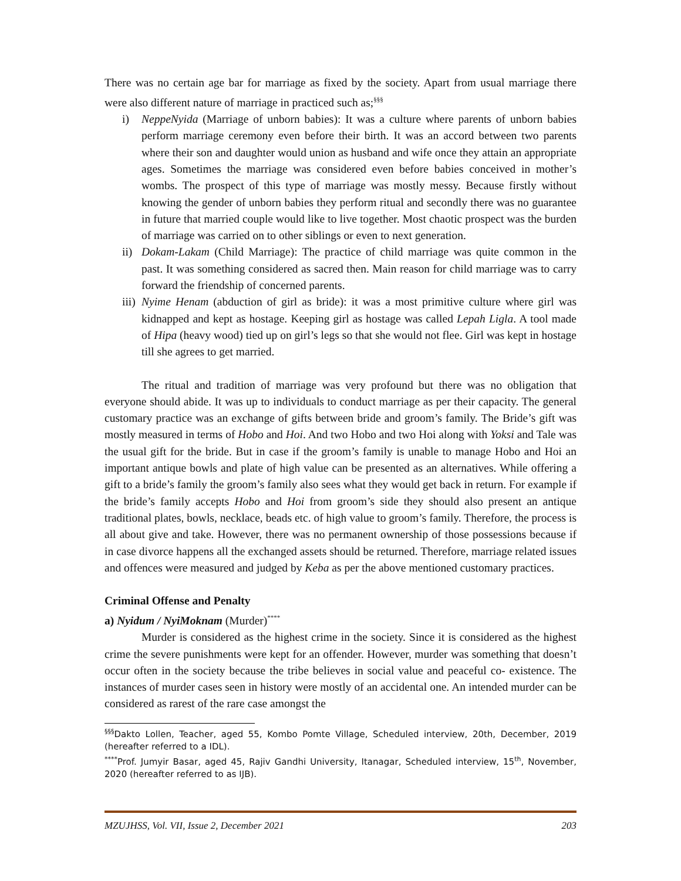There was no certain age bar for marriage as fixed by the society. Apart from usual marriage there were also different nature of marriage in practiced such as;<sup>§§§</sup>
i) NeppeNyida (Marriage of unborn babies): It was a culture where parents of unborn babies perform marriage ceremony even before their birth. It was an accord between two parents where their son and daughter would union as husband and wife once they attain an appropriate ages. Sometimes the marriage was considered even before babies conceived in mother’s wombs. The prospect of this type of marriage was mostly messy. Because firstly without knowing the gender of unborn babies they perform ritual and secondly there was no guarantee in future that married couple would like to live together. Most chaotic prospect was the burden of marriage was carried on to other siblings or even to next generation.
ii) Dokam-Lakam (Child Marriage): The practice of child marriage was quite common in the past. It was something considered as sacred then. Main reason for child marriage was to carry forward the friendship of concerned parents.
iii) Nyime Henam (abduction of girl as bride): it was a most primitive culture where girl was kidnapped and kept as hostage. Keeping girl as hostage was called Lepah Ligla. A tool made of Hipa (heavy wood) tied up on girl’s legs so that she would not flee. Girl was kept in hostage till she agrees to get married.
The ritual and tradition of marriage was very profound but there was no obligation that everyone should abide. It was up to individuals to conduct marriage as per their capacity. The general customary practice was an exchange of gifts between bride and groom’s family. The Bride’s gift was mostly measured in terms of Hobo and Hoi. And two Hobo and two Hoi along with Yoksi and Tale was the usual gift for the bride. But in case if the groom’s family is unable to manage Hobo and Hoi an important antique bowls and plate of high value can be presented as an alternatives. While offering a gift to a bride’s family the groom’s family also sees what they would get back in return. For example if the bride’s family accepts Hobo and Hoi from groom’s side they should also present an antique traditional plates, bowls, necklace, beads etc. of high value to groom’s family. Therefore, the process is all about give and take. However, there was no permanent ownership of those possessions because if in case divorce happens all the exchanged assets should be returned. Therefore, marriage related issues and offences were measured and judged by Keba as per the above mentioned customary practices.
Criminal Offense and Penalty
a) Nyidum / NyiMoknam (Murder)<sup>****</sup>
Murder is considered as the highest crime in the society. Since it is considered as the highest crime the severe punishments were kept for an offender. However, murder was something that doesn’t occur often in the society because the tribe believes in social value and peaceful co- existence. The instances of murder cases seen in history were mostly of an accidental one. An intended murder can be considered as rarest of the rare case amongst the
<sup>§§§</sup> Dakto Lollen, Teacher, aged 55, Kombo Pomte Village, Scheduled interview, 20th, December, 2019 (hereafter referred to a IDL).
<sup>****</sup>Prof. Jumyir Basar, aged 45, Rajiv Gandhi University, Itanagar, Scheduled interview, 15<sup>th</sup>, November, 2020 (hereafter referred to as IJB).
MZUJHSS, Vol. VII, Issue 2, December 2021 203